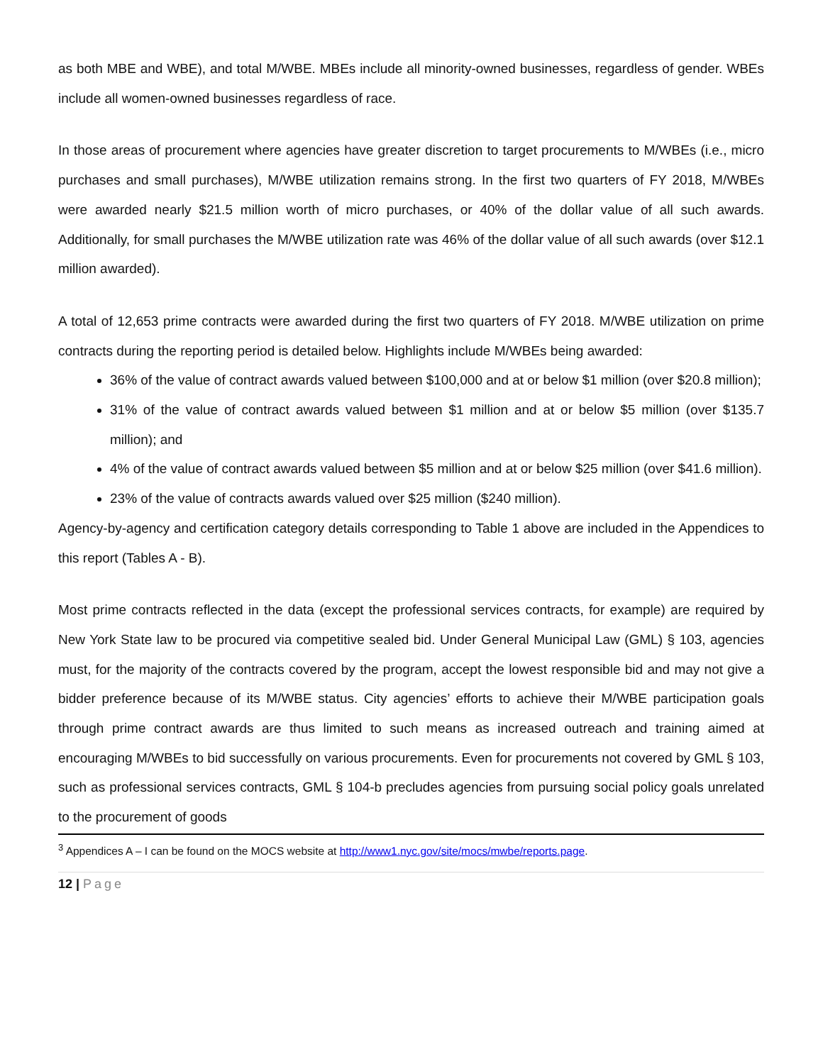as both MBE and WBE), and total M/WBE. MBEs include all minority-owned businesses, regardless of gender. WBEs include all women-owned businesses regardless of race.
In those areas of procurement where agencies have greater discretion to target procurements to M/WBEs (i.e., micro purchases and small purchases), M/WBE utilization remains strong. In the first two quarters of FY 2018, M/WBEs were awarded nearly $21.5 million worth of micro purchases, or 40% of the dollar value of all such awards. Additionally, for small purchases the M/WBE utilization rate was 46% of the dollar value of all such awards (over $12.1 million awarded).
A total of 12,653 prime contracts were awarded during the first two quarters of FY 2018. M/WBE utilization on prime contracts during the reporting period is detailed below. Highlights include M/WBEs being awarded:
36% of the value of contract awards valued between $100,000 and at or below $1 million (over $20.8 million);
31% of the value of contract awards valued between $1 million and at or below $5 million (over $135.7 million); and
4% of the value of contract awards valued between $5 million and at or below $25 million (over $41.6 million).
23% of the value of contracts awards valued over $25 million ($240 million).
Agency-by-agency and certification category details corresponding to Table 1 above are included in the Appendices to this report (Tables A - B).
Most prime contracts reflected in the data (except the professional services contracts, for example) are required by New York State law to be procured via competitive sealed bid. Under General Municipal Law (GML) § 103, agencies must, for the majority of the contracts covered by the program, accept the lowest responsible bid and may not give a bidder preference because of its M/WBE status. City agencies’ efforts to achieve their M/WBE participation goals through prime contract awards are thus limited to such means as increased outreach and training aimed at encouraging M/WBEs to bid successfully on various procurements. Even for procurements not covered by GML § 103, such as professional services contracts, GML § 104-b precludes agencies from pursuing social policy goals unrelated to the procurement of goods
<sup>3</sup> Appendices A – I can be found on the MOCS website at http://www1.nyc.gov/site/mocs/mwbe/reports.page.
12 | Page